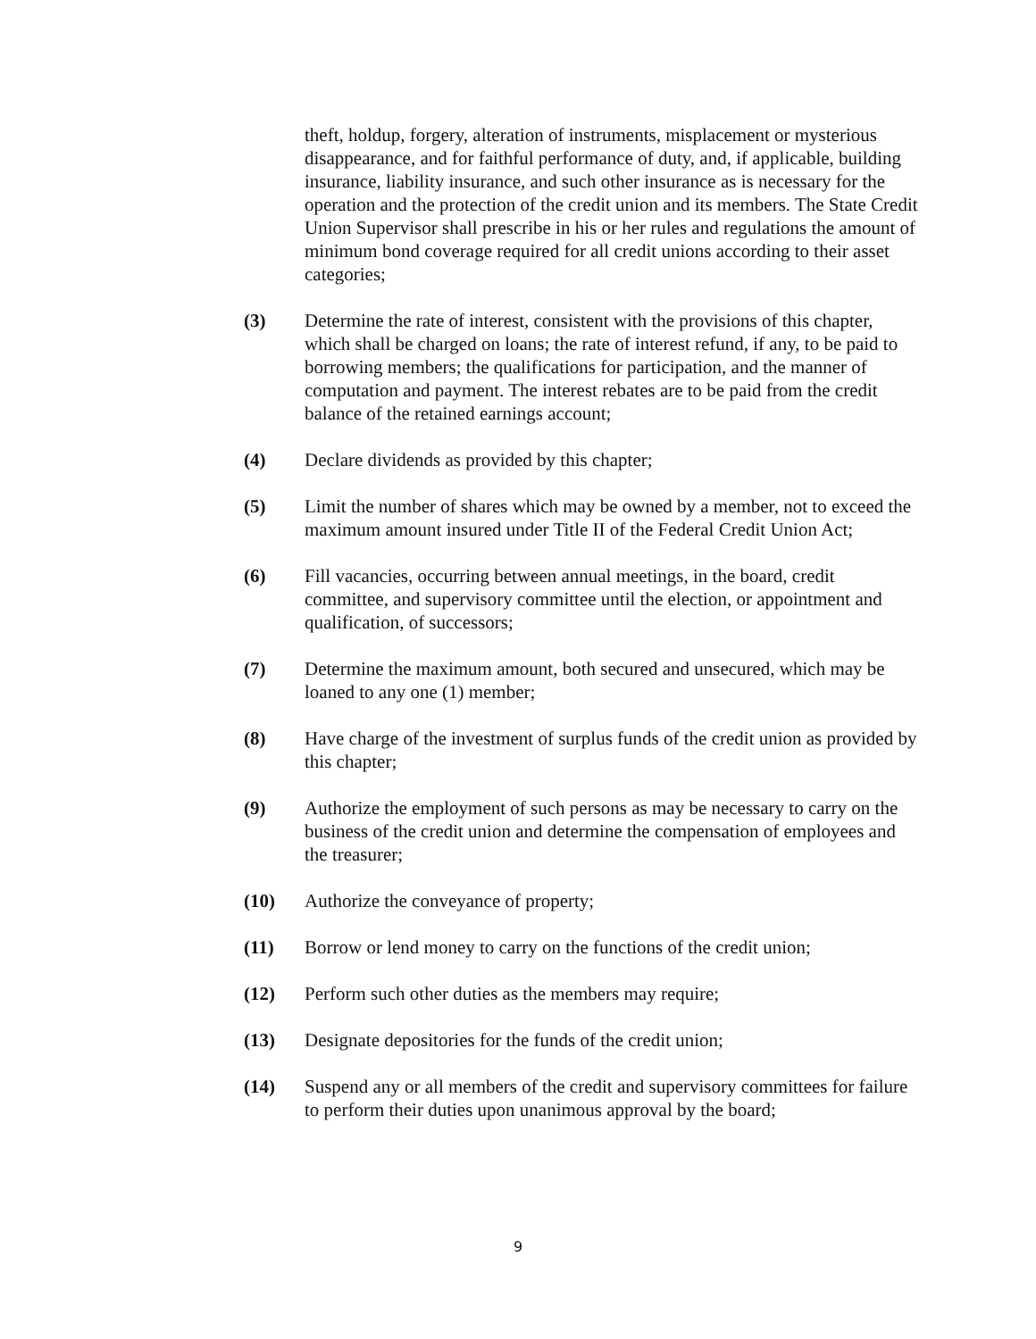theft, holdup, forgery, alteration of instruments, misplacement or mysterious disappearance, and for faithful performance of duty, and, if applicable, building insurance, liability insurance, and such other insurance as is necessary for the operation and the protection of the credit union and its members. The State Credit Union Supervisor shall prescribe in his or her rules and regulations the amount of minimum bond coverage required for all credit unions according to their asset categories;
(3) Determine the rate of interest, consistent with the provisions of this chapter, which shall be charged on loans; the rate of interest refund, if any, to be paid to borrowing members; the qualifications for participation, and the manner of computation and payment. The interest rebates are to be paid from the credit balance of the retained earnings account;
(4) Declare dividends as provided by this chapter;
(5) Limit the number of shares which may be owned by a member, not to exceed the maximum amount insured under Title II of the Federal Credit Union Act;
(6) Fill vacancies, occurring between annual meetings, in the board, credit committee, and supervisory committee until the election, or appointment and qualification, of successors;
(7) Determine the maximum amount, both secured and unsecured, which may be loaned to any one (1) member;
(8) Have charge of the investment of surplus funds of the credit union as provided by this chapter;
(9) Authorize the employment of such persons as may be necessary to carry on the business of the credit union and determine the compensation of employees and the treasurer;
(10) Authorize the conveyance of property;
(11) Borrow or lend money to carry on the functions of the credit union;
(12) Perform such other duties as the members may require;
(13) Designate depositories for the funds of the credit union;
(14) Suspend any or all members of the credit and supervisory committees for failure to perform their duties upon unanimous approval by the board;
9